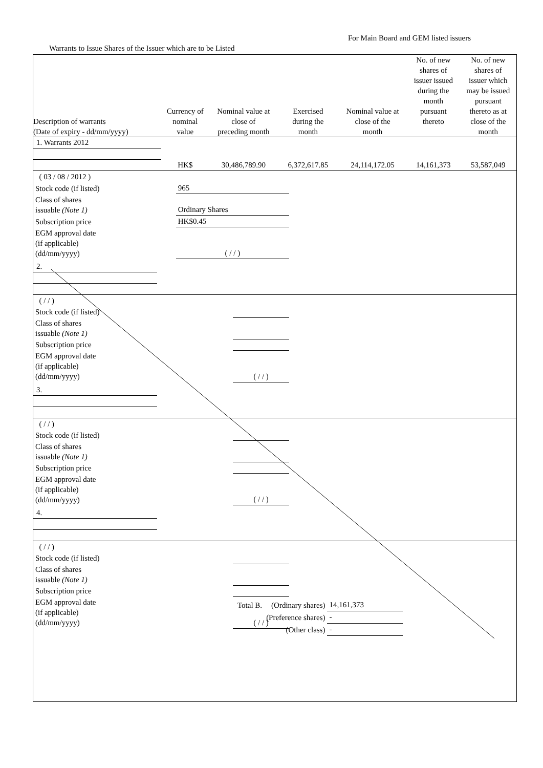For Main Board and GEM listed issuers
Warrants to Issue Shares of the Issuer which are to be Listed
| Description of warrants (Date of expiry - dd/mm/yyyy) | Currency of nominal value | Nominal value at close of preceding month | Exercised during the month | Nominal value at close of the month | No. of new shares of issuer issued during the month pursuant thereto | No. of new shares of issuer which may be issued pursuant thereto as at close of the month |
| --- | --- | --- | --- | --- | --- | --- |
| 1. Warrants 2012 | | | | | | |
| | HK$ | 30,486,789.90 | 6,372,617.85 | 24,114,172.05 | 14,161,373 | 53,587,049 |
| ( 03 / 08 / 2012 ) | |
| Stock code (if listed) | 965 |
| Class of shares issuable (Note 1) | Ordinary Shares |
| Subscription price | HK$0.45 |
| EGM approval date (if applicable) (dd/mm/yyyy) | ( / / ) |
| 2. | | | | | | |
| ( / / ) | |
| Stock code (if listed) | |
| Class of shares issuable (Note 1) | |
| Subscription price | |
| EGM approval date (if applicable) (dd/mm/yyyy) | ( / / ) |
| 3. | | | | | | |
| ( / / ) | |
| Stock code (if listed) | |
| Class of shares issuable (Note 1) | |
| Subscription price | |
| EGM approval date (if applicable) (dd/mm/yyyy) | ( / / ) |
| 4. | | | | | | |
| ( / / ) | |
| Stock code (if listed) | |
| Class of shares issuable (Note 1) | |
| Subscription price | |
| EGM approval date (if applicable) (dd/mm/yyyy) | ( / / ) |
| Total B. | (Ordinary shares) | 14,161,373 |
| | (Preference shares) | - |
| | (Other class) | - |